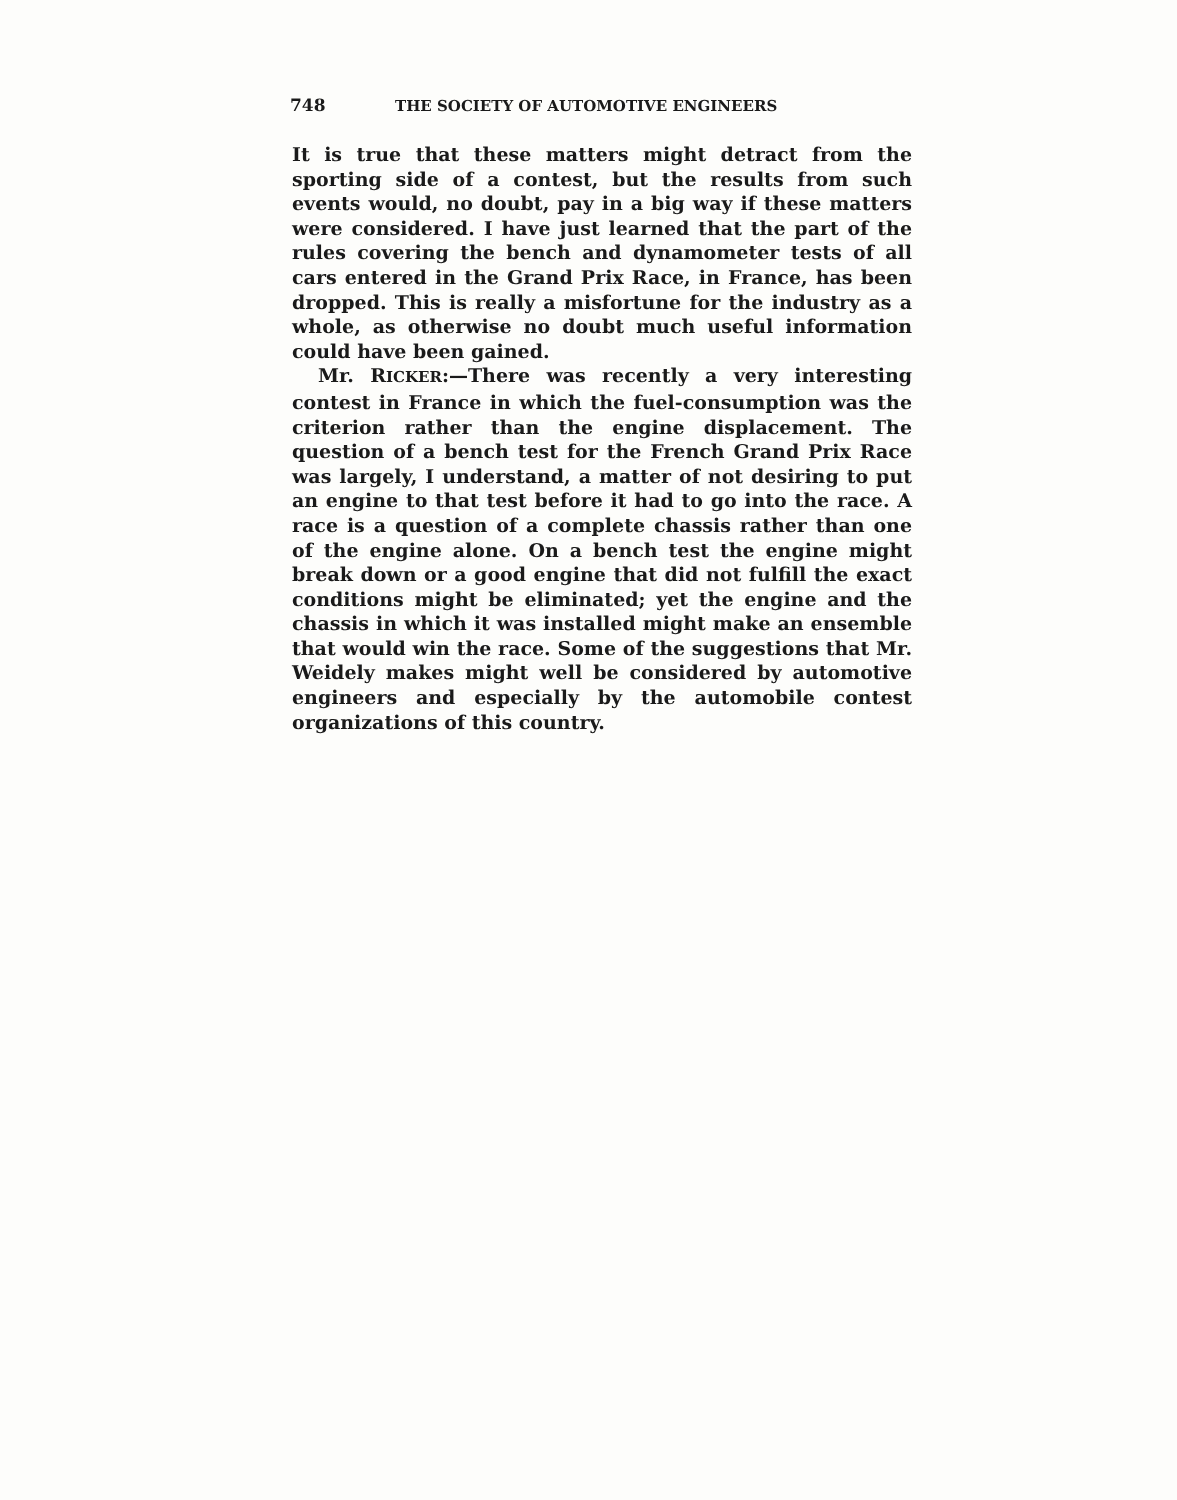748 THE SOCIETY OF AUTOMOTIVE ENGINEERS
It is true that these matters might detract from the sporting side of a contest, but the results from such events would, no doubt, pay in a big way if these matters were considered. I have just learned that the part of the rules covering the bench and dynamometer tests of all cars entered in the Grand Prix Race, in France, has been dropped. This is really a misfortune for the industry as a whole, as otherwise no doubt much useful information could have been gained.
Mr. RICKER:—There was recently a very interesting contest in France in which the fuel-consumption was the criterion rather than the engine displacement. The question of a bench test for the French Grand Prix Race was largely, I understand, a matter of not desiring to put an engine to that test before it had to go into the race. A race is a question of a complete chassis rather than one of the engine alone. On a bench test the engine might break down or a good engine that did not fulfill the exact conditions might be eliminated; yet the engine and the chassis in which it was installed might make an ensemble that would win the race. Some of the suggestions that Mr. Weidely makes might well be considered by automotive engineers and especially by the automobile contest organizations of this country.